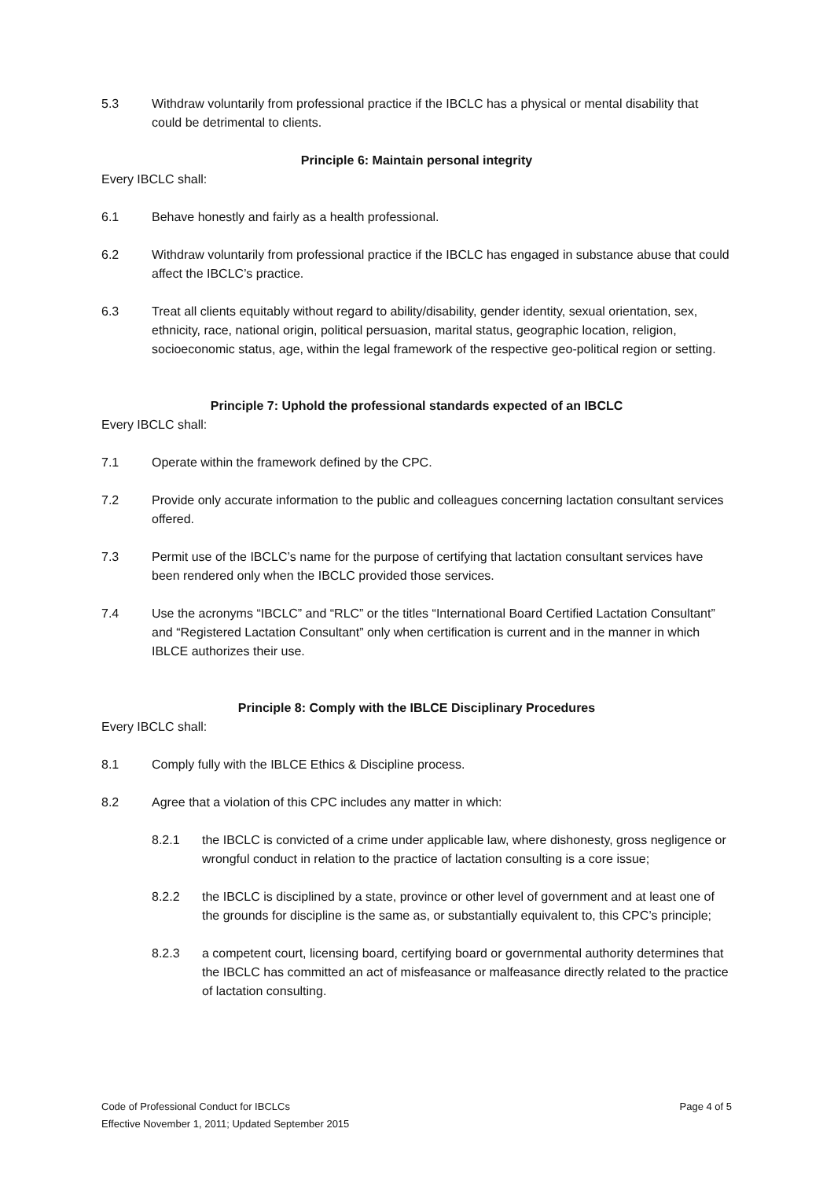5.3 Withdraw voluntarily from professional practice if the IBCLC has a physical or mental disability that could be detrimental to clients.
Principle 6: Maintain personal integrity
Every IBCLC shall:
6.1 Behave honestly and fairly as a health professional.
6.2 Withdraw voluntarily from professional practice if the IBCLC has engaged in substance abuse that could affect the IBCLC’s practice.
6.3 Treat all clients equitably without regard to ability/disability, gender identity, sexual orientation, sex, ethnicity, race, national origin, political persuasion, marital status, geographic location, religion, socioeconomic status, age, within the legal framework of the respective geo-political region or setting.
Principle 7: Uphold the professional standards expected of an IBCLC
Every IBCLC shall:
7.1 Operate within the framework defined by the CPC.
7.2 Provide only accurate information to the public and colleagues concerning lactation consultant services offered.
7.3 Permit use of the IBCLC’s name for the purpose of certifying that lactation consultant services have been rendered only when the IBCLC provided those services.
7.4 Use the acronyms “IBCLC” and “RLC” or the titles “International Board Certified Lactation Consultant” and “Registered Lactation Consultant” only when certification is current and in the manner in which IBLCE authorizes their use.
Principle 8: Comply with the IBLCE Disciplinary Procedures
Every IBCLC shall:
8.1 Comply fully with the IBLCE Ethics & Discipline process.
8.2 Agree that a violation of this CPC includes any matter in which:
8.2.1 the IBCLC is convicted of a crime under applicable law, where dishonesty, gross negligence or wrongful conduct in relation to the practice of lactation consulting is a core issue;
8.2.2 the IBCLC is disciplined by a state, province or other level of government and at least one of the grounds for discipline is the same as, or substantially equivalent to, this CPC’s principle;
8.2.3 a competent court, licensing board, certifying board or governmental authority determines that the IBCLC has committed an act of misfeasance or malfeasance directly related to the practice of lactation consulting.
Code of Professional Conduct for IBCLCs Page 4 of 5
Effective November 1, 2011; Updated September 2015